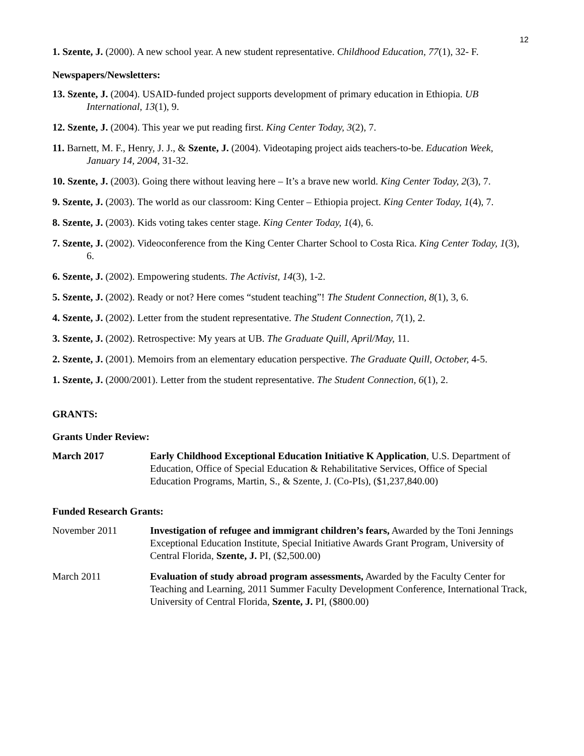12
1. Szente, J. (2000). A new school year. A new student representative. Childhood Education, 77(1), 32- F.
Newspapers/Newsletters:
13. Szente, J. (2004). USAID-funded project supports development of primary education in Ethiopia. UB International, 13(1), 9.
12. Szente, J. (2004). This year we put reading first. King Center Today, 3(2), 7.
11. Barnett, M. F., Henry, J. J., & Szente, J. (2004). Videotaping project aids teachers-to-be. Education Week, January 14, 2004, 31-32.
10. Szente, J. (2003). Going there without leaving here – It’s a brave new world. King Center Today, 2(3), 7.
9. Szente, J. (2003). The world as our classroom: King Center – Ethiopia project. King Center Today, 1(4), 7.
8. Szente, J. (2003). Kids voting takes center stage. King Center Today, 1(4), 6.
7. Szente, J. (2002). Videoconference from the King Center Charter School to Costa Rica. King Center Today, 1(3), 6.
6. Szente, J. (2002). Empowering students. The Activist, 14(3), 1-2.
5. Szente, J. (2002). Ready or not? Here comes “student teaching”! The Student Connection, 8(1), 3, 6.
4. Szente, J. (2002). Letter from the student representative. The Student Connection, 7(1), 2.
3. Szente, J. (2002). Retrospective: My years at UB. The Graduate Quill, April/May, 11.
2. Szente, J. (2001). Memoirs from an elementary education perspective. The Graduate Quill, October, 4-5.
1. Szente, J. (2000/2001). Letter from the student representative. The Student Connection, 6(1), 2.
GRANTS:
Grants Under Review:
March 2017 Early Childhood Exceptional Education Initiative K Application, U.S. Department of Education, Office of Special Education & Rehabilitative Services, Office of Special Education Programs, Martin, S., & Szente, J. (Co-PIs), ($1,237,840.00)
Funded Research Grants:
November 2011 Investigation of refugee and immigrant children’s fears, Awarded by the Toni Jennings Exceptional Education Institute, Special Initiative Awards Grant Program, University of Central Florida, Szente, J. PI, ($2,500.00)
March 2011 Evaluation of study abroad program assessments, Awarded by the Faculty Center for Teaching and Learning, 2011 Summer Faculty Development Conference, International Track, University of Central Florida, Szente, J. PI, ($800.00)